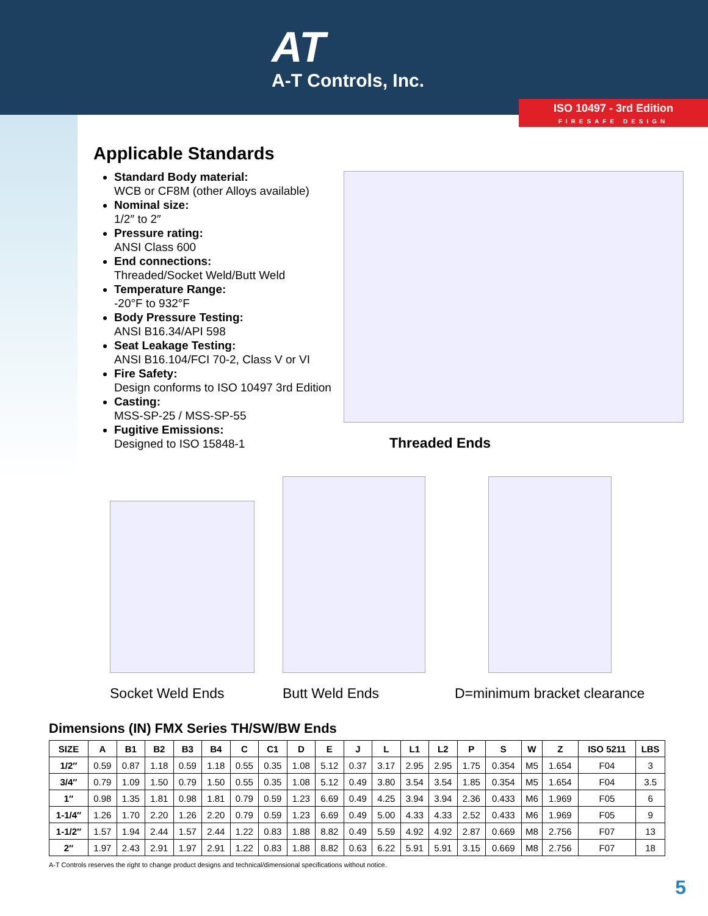AT
A-T Controls, Inc.
ISO 10497 - 3rd Edition
FIRESAFE DESIGN
Applicable Standards
Standard Body material:
WCB or CF8M (other Alloys available)
Nominal size:
1/2″ to 2″
Pressure rating:
ANSI Class 600
End connections:
Threaded/Socket Weld/Butt Weld
Temperature Range:
-20°F to 932°F
Body Pressure Testing:
ANSI B16.34/API 598
Seat Leakage Testing:
ANSI B16.104/FCI 70-2, Class V or VI
Fire Safety:
Design conforms to ISO 10497 3rd Edition
Casting:
MSS-SP-25 / MSS-SP-55
Fugitive Emissions:
Designed to ISO 15848-1
Threaded Ends
Socket Weld Ends Butt Weld Ends D=minimum bracket clearance
Dimensions (IN) FMX Series TH/SW/BW Ends
| SIZE | A | B1 | B2 | B3 | B4 | C | C1 | D | E | J | L | L1 | L2 | P | S | W | Z | ISO 5211 | LBS |
| --- | --- | --- | --- | --- | --- | --- | --- | --- | --- | --- | --- | --- | --- | --- | --- | --- | --- | --- | --- |
| 1/2″ | 0.59 | 0.87 | 1.18 | 0.59 | 1.18 | 0.55 | 0.35 | 1.08 | 5.12 | 0.37 | 3.17 | 2.95 | 2.95 | 1.75 | 0.354 | M5 | 1.654 | F04 | 3 |
| 3/4″ | 0.79 | 1.09 | 1.50 | 0.79 | 1.50 | 0.55 | 0.35 | 1.08 | 5.12 | 0.49 | 3.80 | 3.54 | 3.54 | 1.85 | 0.354 | M5 | 1.654 | F04 | 3.5 |
| 1″ | 0.98 | 1.35 | 1.81 | 0.98 | 1.81 | 0.79 | 0.59 | 1.23 | 6.69 | 0.49 | 4.25 | 3.94 | 3.94 | 2.36 | 0.433 | M6 | 1.969 | F05 | 6 |
| 1-1/4″ | 1.26 | 1.70 | 2.20 | 1.26 | 2.20 | 0.79 | 0.59 | 1.23 | 6.69 | 0.49 | 5.00 | 4.33 | 4.33 | 2.52 | 0.433 | M6 | 1.969 | F05 | 9 |
| 1-1/2″ | 1.57 | 1.94 | 2.44 | 1.57 | 2.44 | 1.22 | 0.83 | 1.88 | 8.82 | 0.49 | 5.59 | 4.92 | 4.92 | 2.87 | 0.669 | M8 | 2.756 | F07 | 13 |
| 2″ | 1.97 | 2.43 | 2.91 | 1.97 | 2.91 | 1.22 | 0.83 | 1.88 | 8.82 | 0.63 | 6.22 | 5.91 | 5.91 | 3.15 | 0.669 | M8 | 2.756 | F07 | 18 |
A-T Controls reserves the right to change product designs and technical/dimensional specifications without notice.
5